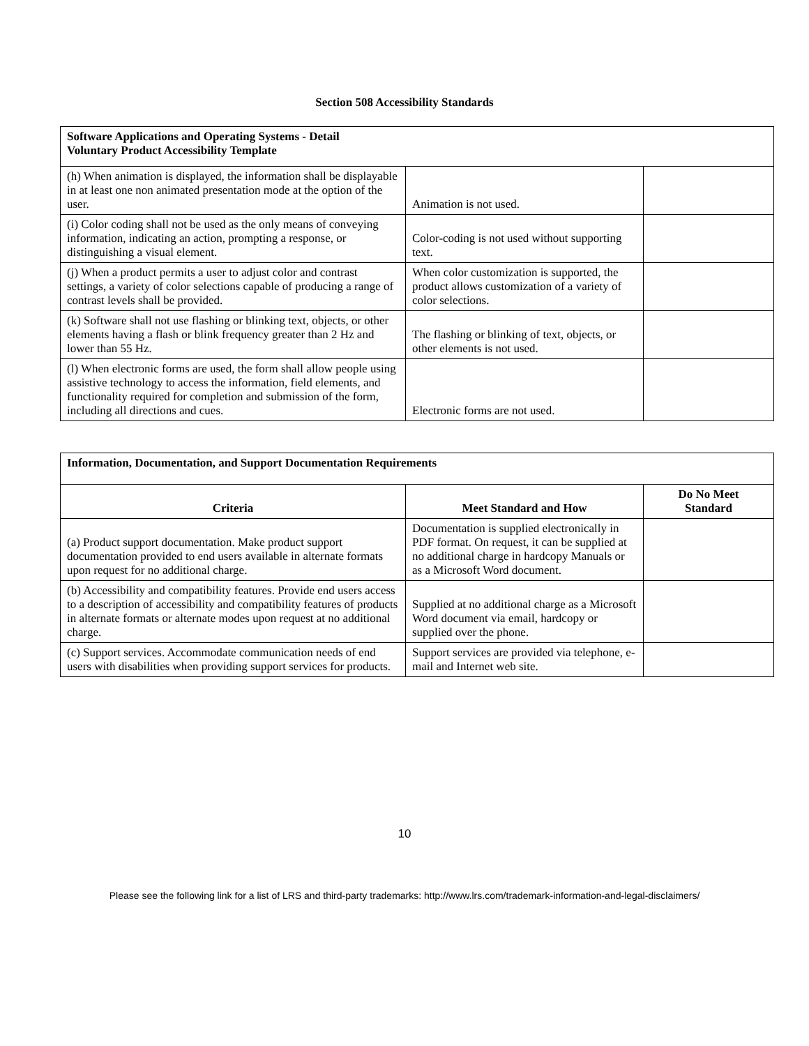Section 508 Accessibility Standards
| Software Applications and Operating Systems - Detail Voluntary Product Accessibility Template | | |
| --- | --- | --- |
| (h) When animation is displayed, the information shall be displayable in at least one non animated presentation mode at the option of the user. | Animation is not used. | |
| (i) Color coding shall not be used as the only means of conveying information, indicating an action, prompting a response, or distinguishing a visual element. | Color-coding is not used without supporting text. | |
| (j) When a product permits a user to adjust color and contrast settings, a variety of color selections capable of producing a range of contrast levels shall be provided. | When color customization is supported, the product allows customization of a variety of color selections. | |
| (k) Software shall not use flashing or blinking text, objects, or other elements having a flash or blink frequency greater than 2 Hz and lower than 55 Hz. | The flashing or blinking of text, objects, or other elements is not used. | |
| (l) When electronic forms are used, the form shall allow people using assistive technology to access the information, field elements, and functionality required for completion and submission of the form, including all directions and cues. | Electronic forms are not used. | |
| Information, Documentation, and Support Documentation Requirements | | |
| --- | --- | --- |
| Criteria | Meet Standard and How | Do No Meet Standard |
| (a) Product support documentation. Make product support documentation provided to end users available in alternate formats upon request for no additional charge. | Documentation is supplied electronically in PDF format. On request, it can be supplied at no additional charge in hardcopy Manuals or as a Microsoft Word document. | |
| (b) Accessibility and compatibility features. Provide end users access to a description of accessibility and compatibility features of products in alternate formats or alternate modes upon request at no additional charge. | Supplied at no additional charge as a Microsoft Word document via email, hardcopy or supplied over the phone. | |
| (c) Support services. Accommodate communication needs of end users with disabilities when providing support services for products. | Support services are provided via telephone, e-mail and Internet web site. | |
10
Please see the following link for a list of LRS and third-party trademarks: http://www.lrs.com/trademark-information-and-legal-disclaimers/